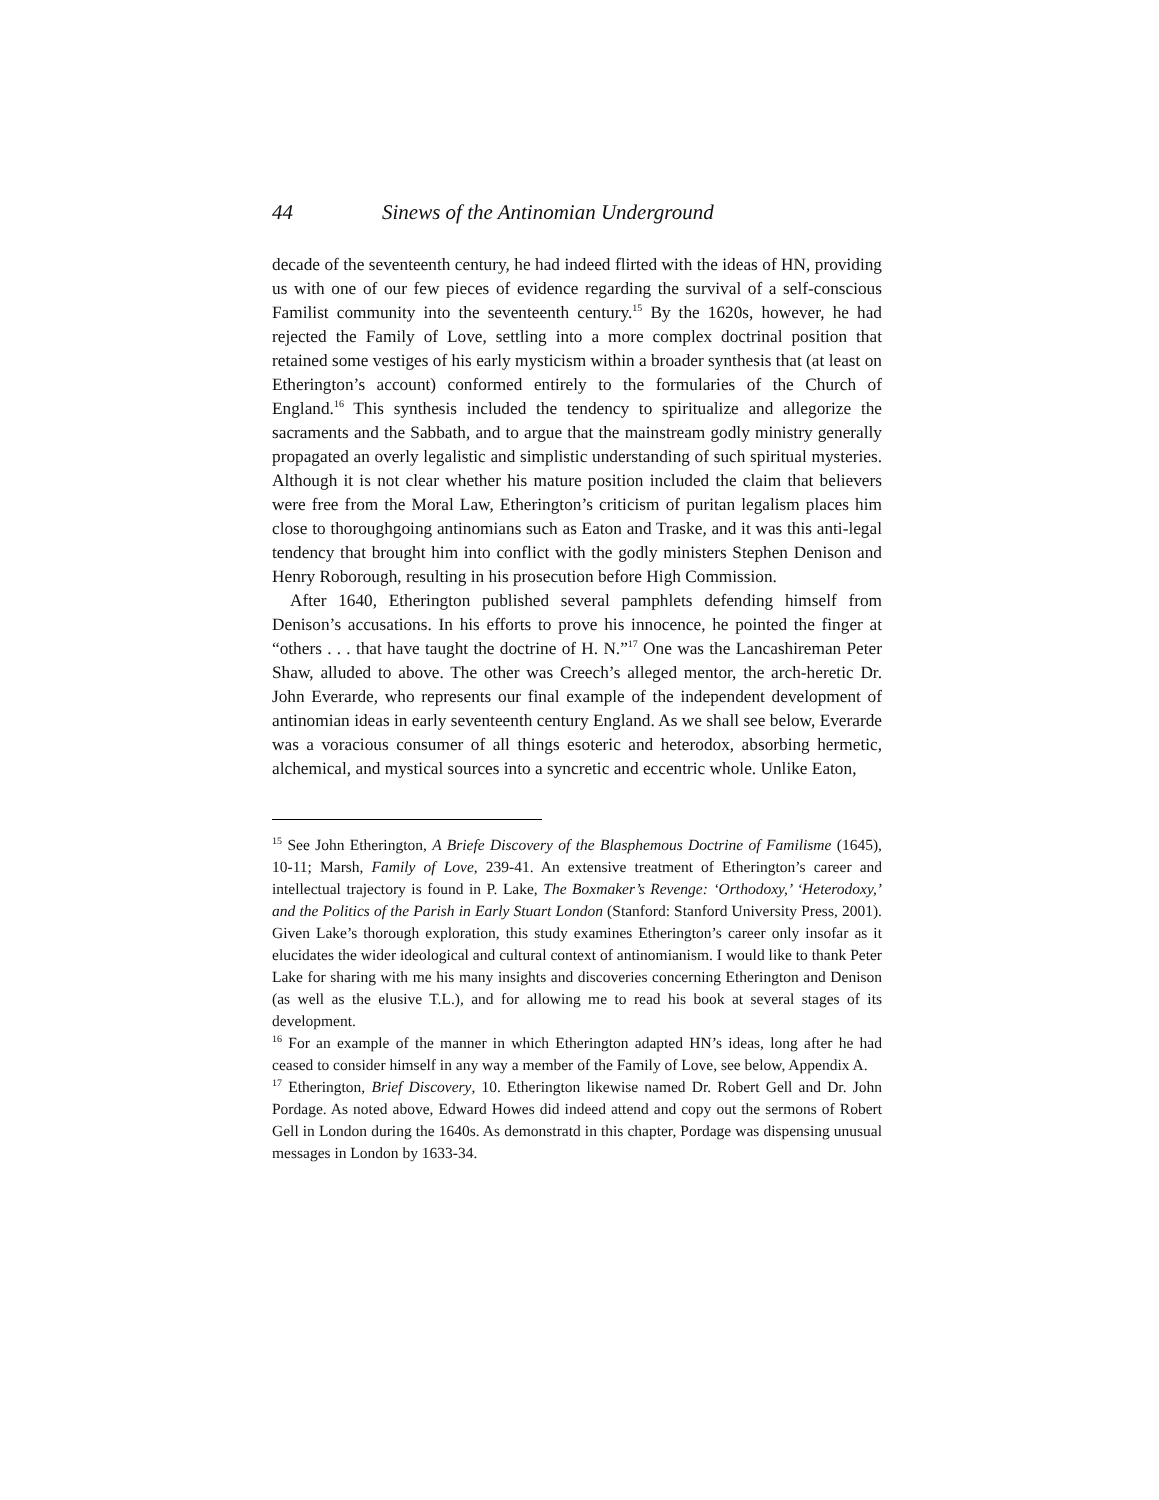44 Sinews of the Antinomian Underground
decade of the seventeenth century, he had indeed flirted with the ideas of HN, providing us with one of our few pieces of evidence regarding the survival of a self-conscious Familist community into the seventeenth century.<sup>15</sup> By the 1620s, however, he had rejected the Family of Love, settling into a more complex doctrinal position that retained some vestiges of his early mysticism within a broader synthesis that (at least on Etherington’s account) conformed entirely to the formularies of the Church of England.<sup>16</sup> This synthesis included the tendency to spiritualize and allegorize the sacraments and the Sabbath, and to argue that the mainstream godly ministry generally propagated an overly legalistic and simplistic understanding of such spiritual mysteries. Although it is not clear whether his mature position included the claim that believers were free from the Moral Law, Etherington’s criticism of puritan legalism places him close to thoroughgoing antinomians such as Eaton and Traske, and it was this anti-legal tendency that brought him into conflict with the godly ministers Stephen Denison and Henry Roborough, resulting in his prosecution before High Commission.
After 1640, Etherington published several pamphlets defending himself from Denison’s accusations. In his efforts to prove his innocence, he pointed the finger at “others . . . that have taught the doctrine of H. N.”<sup>17</sup> One was the Lancashireman Peter Shaw, alluded to above. The other was Creech’s alleged mentor, the arch-heretic Dr. John Everarde, who represents our final example of the independent development of antinomian ideas in early seventeenth century England. As we shall see below, Everarde was a voracious consumer of all things esoteric and heterodox, absorbing hermetic, alchemical, and mystical sources into a syncretic and eccentric whole. Unlike Eaton,
<sup>15</sup> See John Etherington, A Briefe Discovery of the Blasphemous Doctrine of Familisme (1645), 10-11; Marsh, Family of Love, 239-41. An extensive treatment of Etherington’s career and intellectual trajectory is found in P. Lake, The Boxmaker’s Revenge: ‘Orthodoxy,’ ‘Heterodoxy,’ and the Politics of the Parish in Early Stuart London (Stanford: Stanford University Press, 2001). Given Lake’s thorough exploration, this study examines Etherington’s career only insofar as it elucidates the wider ideological and cultural context of antinomianism. I would like to thank Peter Lake for sharing with me his many insights and discoveries concerning Etherington and Denison (as well as the elusive T.L.), and for allowing me to read his book at several stages of its development.
<sup>16</sup> For an example of the manner in which Etherington adapted HN’s ideas, long after he had ceased to consider himself in any way a member of the Family of Love, see below, Appendix A.
<sup>17</sup> Etherington, Brief Discovery, 10. Etherington likewise named Dr. Robert Gell and Dr. John Pordage. As noted above, Edward Howes did indeed attend and copy out the sermons of Robert Gell in London during the 1640s. As demonstratd in this chapter, Pordage was dispensing unusual messages in London by 1633-34.